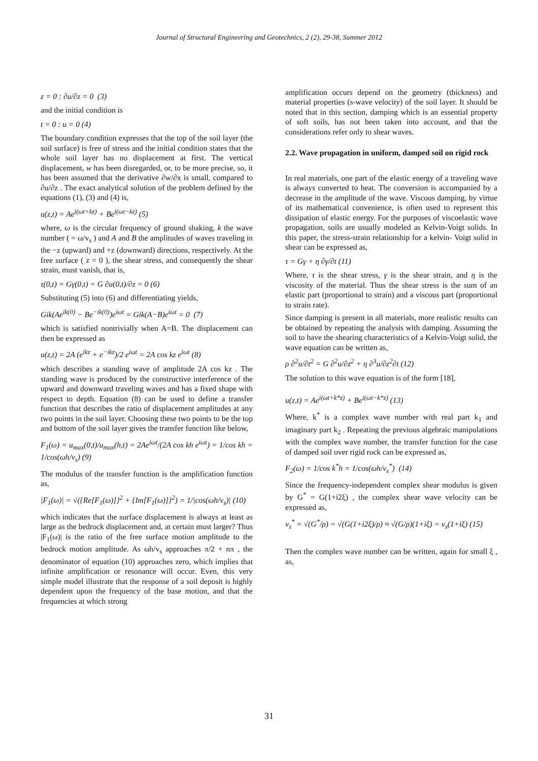Journal of Structural Engineering and Geotechnics, 2 (2), 29-38, Summer 2012
z = 0 : ∂u/∂z = 0 (3)
and the initial condition is
t = 0 : u = 0 (4)
The boundary condition expresses that the top of the soil layer (the soil surface) is free of stress and the initial condition states that the whole soil layer has no displacement at first. The vertical displacement, w has been disregarded, or, to be more precise, so, it has been assumed that the derivative ∂w/∂x is small, compared to ∂u/∂z . The exact analytical solution of the problem defined by the equations (1), (3) and (4) is,
u(z,t) = Ae<sup>i(ωt+kz)</sup> + Be<sup>i(ωt−kz)</sup> (5)
where, ω is the circular frequency of ground shaking, k the wave number ( = ω/v<sub>s</sub> ) and A and B the amplitudes of waves traveling in the −z (upward) and +z (downward) directions, respectively. At the free surface ( z = 0 ), the shear stress, and consequently the shear strain, must vanish, that is,
τ(0,t) = Gγ(0,t) = G ∂u(0,t)/∂z = 0 (6)
Substituting (5) into (6) and differentiating yields,
Gik(Ae<sup>ik(0)</sup> − Be<sup>−ik(0)</sup>)e<sup>iωt</sup> = Gik(A−B)e<sup>iωt</sup> = 0 (7)
which is satisfied nontrivially when A=B. The displacement can then be expressed as
u(z,t) = 2A (e<sup>ikz</sup> + e<sup>−ikz</sup>)/2 e<sup>iωt</sup> = 2A cos kz e<sup>iωt</sup> (8)
which describes a standing wave of amplitude 2A cos kz . The standing wave is produced by the constructive interference of the upward and downward traveling waves and has a fixed shape with respect to depth. Equation (8) can be used to define a transfer function that describes the ratio of displacement amplitudes at any two points in the soil layer. Choosing these two points to be the top and bottom of the soil layer gives the transfer function like below,
F<sub>1</sub>(ω) = u<sub>max</sub>(0,t)/u<sub>max</sub>(h,t) = 2Ae<sup>iωt</sup>/(2A cos kh e<sup>iωt</sup>) = 1/cos kh = 1/cos(ωh/v<sub>s</sub>) (9)
The modulus of the transfer function is the amplification function as,
|F<sub>1</sub>(ω)| = √({Re[F<sub>1</sub>(ω)]}<sup>2</sup> + {Im[F<sub>1</sub>(ω)]}<sup>2</sup>) = 1/|cos(ωh/v<sub>s</sub>)| (10)
which indicates that the surface displacement is always at least as large as the bedrock displacement and, at certain must larger? Thus |F<sub>1</sub>(ω)| is the ratio of the free surface motion amplitude to the bedrock motion amplitude. As ωh/v<sub>s</sub> approaches π/2 + nπ , the denominator of equation (10) approaches zero, which implies that infinite amplification or resonance will occur. Even, this very simple model illustrate that the response of a soil deposit is highly dependent upon the frequency of the base motion, and that the frequencies at which strong
amplification occurs depend on the geometry (thickness) and material properties (s-wave velocity) of the soil layer. It should be noted that in this section, damping which is an essential property of soft soils, has not been taken into account, and that the considerations refer only to shear waves.
2.2. Wave propagation in uniform, damped soil on rigid rock
In real materials, one part of the elastic energy of a traveling wave is always converted to heat. The conversion is accompanied by a decrease in the amplitude of the wave. Viscous damping, by virtue of its mathematical convenience, is often used to represent this dissipation of elastic energy. For the purposes of viscoelastic wave propagation, soils are usually modeled as Kelvin-Voigt solids. In this paper, the stress-strain relationship for a kelvin- Voigt solid in shear can be expressed as,
τ = Gγ + η ∂γ/∂t (11)
Where, τ is the shear stress, γ is the shear strain, and η is the viscosity of the material. Thus the shear stress is the sum of an elastic part (proportional to strain) and a viscous part (proportional to strain rate).
Since damping is present in all materials, more realistic results can be obtained by repeating the analysis with damping. Assuming the soil to have the shearing characteristics of a Kelvin-Voigt solid, the wave equation can be written as,
ρ ∂<sup>2</sup>u/∂t<sup>2</sup> = G ∂<sup>2</sup>u/∂z<sup>2</sup> + η ∂<sup>3</sup>u/∂z<sup>2</sup>∂t (12)
The solution to this wave equation is of the form [18],
u(z,t) = Ae<sup>i(ωt+k*z)</sup> + Be<sup>i(ωt−k*z)</sup> (13)
Where, k<sup>*</sup> is a complex wave number with real part k<sub>1</sub> and imaginary part k<sub>2</sub> . Repeating the previous algebraic manipulations with the complex wave number, the transfer function for the case of damped soil over rigid rock can be expressed as,
F<sub>2</sub>(ω) = 1/cos k<sup>*</sup>h = 1/cos(ωh/v<sub>s</sub><sup>*</sup>) (14)
Since the frequency-independent complex shear modulus is given by G<sup>*</sup> = G(1+i2ξ) , the complex shear wave velocity can be expressed as,
v<sub>s</sub><sup>*</sup> = √(G<sup>*</sup>/ρ) = √(G(1+i2ξ)/ρ) ≈ √(G/ρ)(1+iξ) = v<sub>s</sub>(1+iξ) (15)
Then the complex wave number can be written, again for small ξ , as,
31